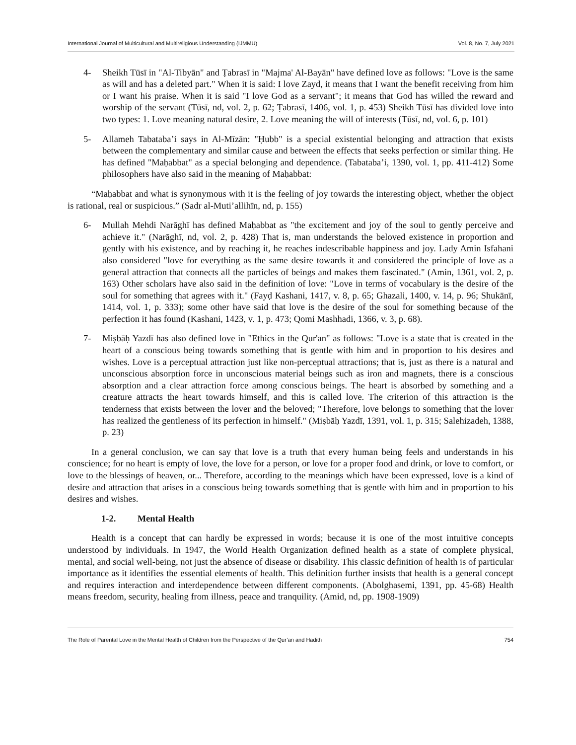International Journal of Multicultural and Multireligious Understanding (IJMMU) Vol. 8, No. 7, July 2021
4- Sheikh Tūsī in "Al-Tibyān" and Ṭabrasī in "Majma' Al-Bayān" have defined love as follows: "Love is the same as will and has a deleted part." When it is said: I love Zayd, it means that I want the benefit receiving from him or I want his praise. When it is said "I love God as a servant"; it means that God has willed the reward and worship of the servant (Tūsī, nd, vol. 2, p. 62; Ṭabrasī, 1406, vol. 1, p. 453) Sheikh Tūsī has divided love into two types: 1. Love meaning natural desire, 2. Love meaning the will of interests (Tūsī, nd, vol. 6, p. 101)
5- Allameh Tabataba’i says in Al-Mīzān: "Ḥubb" is a special existential belonging and attraction that exists between the complementary and similar cause and between the effects that seeks perfection or similar thing. He has defined "Maḥabbat" as a special belonging and dependence. (Tabataba’i, 1390, vol. 1, pp. 411-412) Some philosophers have also said in the meaning of Maḥabbat:
“Maḥabbat and what is synonymous with it is the feeling of joy towards the interesting object, whether the object is rational, real or suspicious.” (Sadr al-Muti’allihīn, nd, p. 155)
6- Mullah Mehdi Narāghī has defined Maḥabbat as "the excitement and joy of the soul to gently perceive and achieve it." (Narāghī, nd, vol. 2, p. 428) That is, man understands the beloved existence in proportion and gently with his existence, and by reaching it, he reaches indescribable happiness and joy. Lady Amin Isfahani also considered "love for everything as the same desire towards it and considered the principle of love as a general attraction that connects all the particles of beings and makes them fascinated." (Amin, 1361, vol. 2, p. 163) Other scholars have also said in the definition of love: "Love in terms of vocabulary is the desire of the soul for something that agrees with it." (Fayḍ Kashani, 1417, v. 8, p. 65; Ghazali, 1400, v. 14, p. 96; Shukānī, 1414, vol. 1, p. 333); some other have said that love is the desire of the soul for something because of the perfection it has found (Kashani, 1423, v. 1, p. 473; Qomi Mashhadi, 1366, v. 3, p. 68).
7- Miṣbāḥ Yazdī has also defined love in "Ethics in the Qur'an" as follows: "Love is a state that is created in the heart of a conscious being towards something that is gentle with him and in proportion to his desires and wishes. Love is a perceptual attraction just like non-perceptual attractions; that is, just as there is a natural and unconscious absorption force in unconscious material beings such as iron and magnets, there is a conscious absorption and a clear attraction force among conscious beings. The heart is absorbed by something and a creature attracts the heart towards himself, and this is called love. The criterion of this attraction is the tenderness that exists between the lover and the beloved; "Therefore, love belongs to something that the lover has realized the gentleness of its perfection in himself." (Miṣbāḥ Yazdī, 1391, vol. 1, p. 315; Salehizadeh, 1388, p. 23)
In a general conclusion, we can say that love is a truth that every human being feels and understands in his conscience; for no heart is empty of love, the love for a person, or love for a proper food and drink, or love to comfort, or love to the blessings of heaven, or... Therefore, according to the meanings which have been expressed, love is a kind of desire and attraction that arises in a conscious being towards something that is gentle with him and in proportion to his desires and wishes.
1-2. Mental Health
Health is a concept that can hardly be expressed in words; because it is one of the most intuitive concepts understood by individuals. In 1947, the World Health Organization defined health as a state of complete physical, mental, and social well-being, not just the absence of disease or disability. This classic definition of health is of particular importance as it identifies the essential elements of health. This definition further insists that health is a general concept and requires interaction and interdependence between different components. (Abolghasemi, 1391, pp. 45-68) Health means freedom, security, healing from illness, peace and tranquility. (Amid, nd, pp. 1908-1909)
The Role of Parental Love in the Mental Health of Children from the Perspective of the Qur’an and Hadith 754